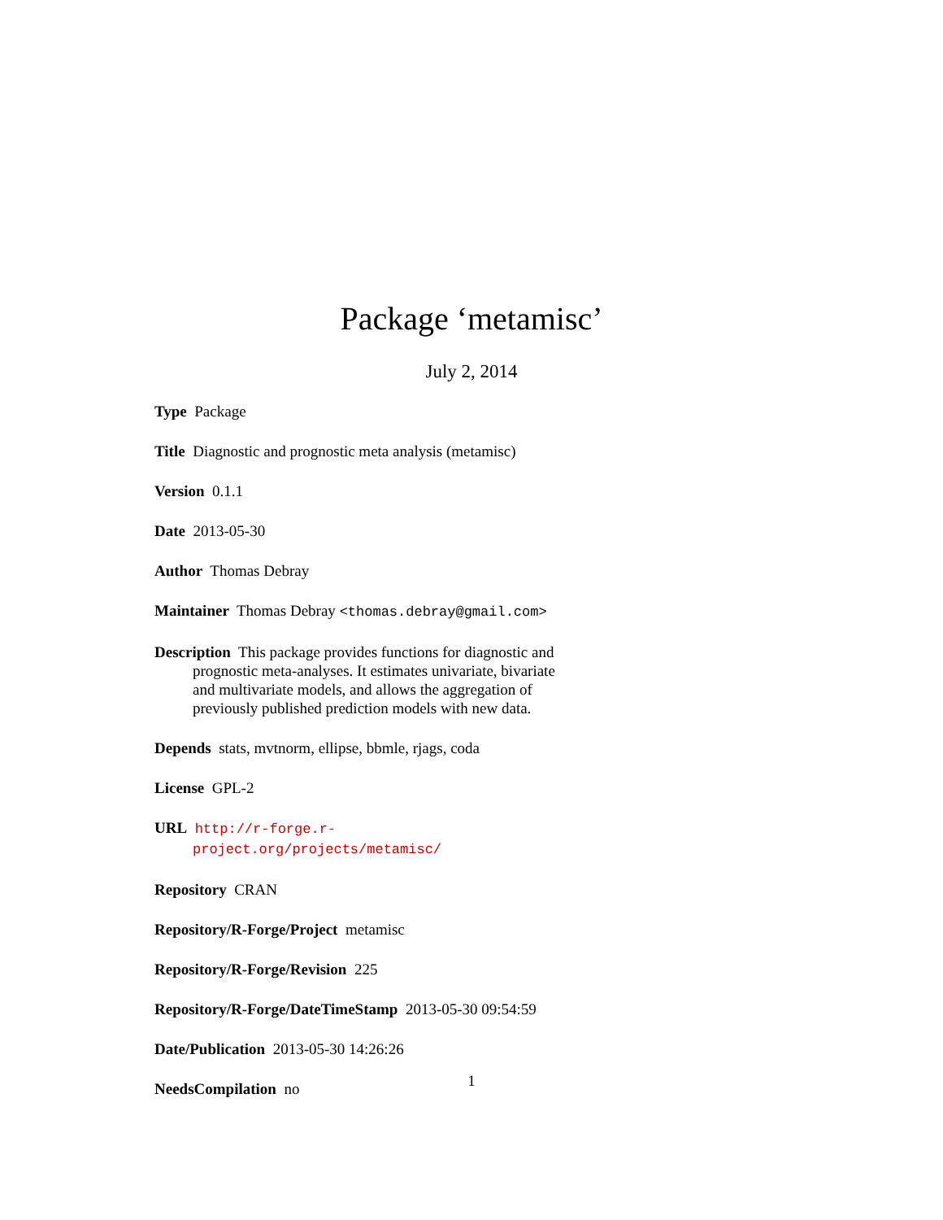Package ‘metamisc’
July 2, 2014
Type Package
Title Diagnostic and prognostic meta analysis (metamisc)
Version 0.1.1
Date 2013-05-30
Author Thomas Debray
Maintainer Thomas Debray <thomas.debray@gmail.com>
Description This package provides functions for diagnostic and prognostic meta-analyses. It estimates univariate, bivariate and multivariate models, and allows the aggregation of previously published prediction models with new data.
Depends stats, mvtnorm, ellipse, bbmle, rjags, coda
License GPL-2
URL http://r-forge.r-project.org/projects/metamisc/
Repository CRAN
Repository/R-Forge/Project metamisc
Repository/R-Forge/Revision 225
Repository/R-Forge/DateTimeStamp 2013-05-30 09:54:59
Date/Publication 2013-05-30 14:26:26
NeedsCompilation no
1